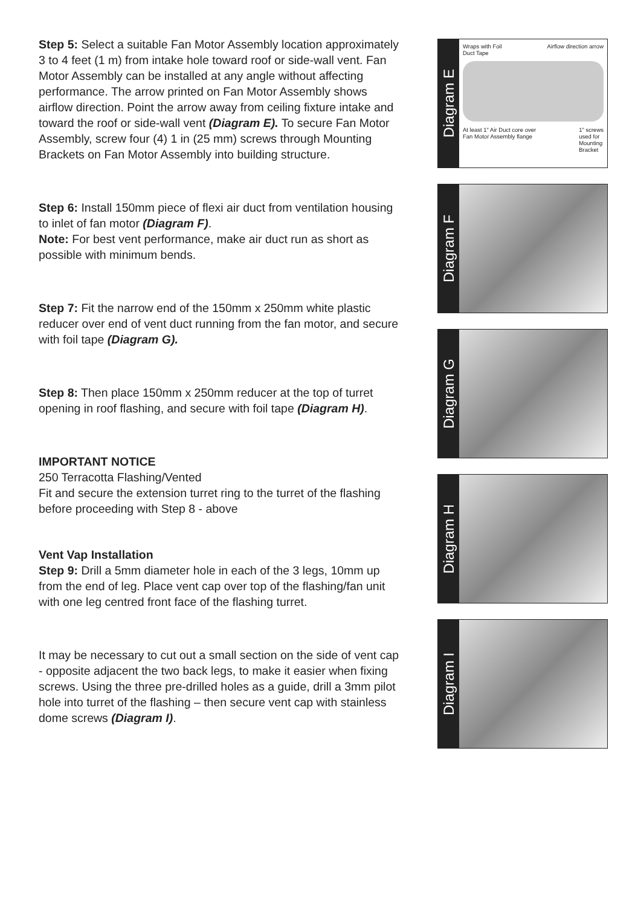Step 5: Select a suitable Fan Motor Assembly location approximately 3 to 4 feet (1 m) from intake hole toward roof or side-wall vent. Fan Motor Assembly can be installed at any angle without affecting performance. The arrow printed on Fan Motor Assembly shows airflow direction. Point the arrow away from ceiling fixture intake and toward the roof or side-wall vent (Diagram E). To secure Fan Motor Assembly, screw four (4) 1 in (25 mm) screws through Mounting Brackets on Fan Motor Assembly into building structure.
Step 6: Install 150mm piece of flexi air duct from ventilation housing to inlet of fan motor (Diagram F).
Note: For best vent performance, make air duct run as short as possible with minimum bends.
Step 7: Fit the narrow end of the 150mm x 250mm white plastic reducer over end of vent duct running from the fan motor, and secure with foil tape (Diagram G).
Step 8: Then place 150mm x 250mm reducer at the top of turret opening in roof flashing, and secure with foil tape (Diagram H).
IMPORTANT NOTICE
250 Terracotta Flashing/Vented
Fit and secure the extension turret ring to the turret of the flashing before proceeding with Step 8 - above
Vent Vap Installation
Step 9: Drill a 5mm diameter hole in each of the 3 legs, 10mm up from the end of leg. Place vent cap over top of the flashing/fan unit with one leg centred front face of the flashing turret.
It may be necessary to cut out a small section on the side of vent cap - opposite adjacent the two back legs, to make it easier when fixing screws. Using the three pre-drilled holes as a guide, drill a 3mm pilot hole into turret of the flashing – then secure vent cap with stainless dome screws (Diagram I).
Diagram E
Wraps with Foil
Duct Tape Airflow direction arrow
At least 1" Air Duct core over
Fan Motor Assembly flange 1" screws
used for
Mounting
Bracket
Diagram F
Diagram G
Diagram H
Diagram I